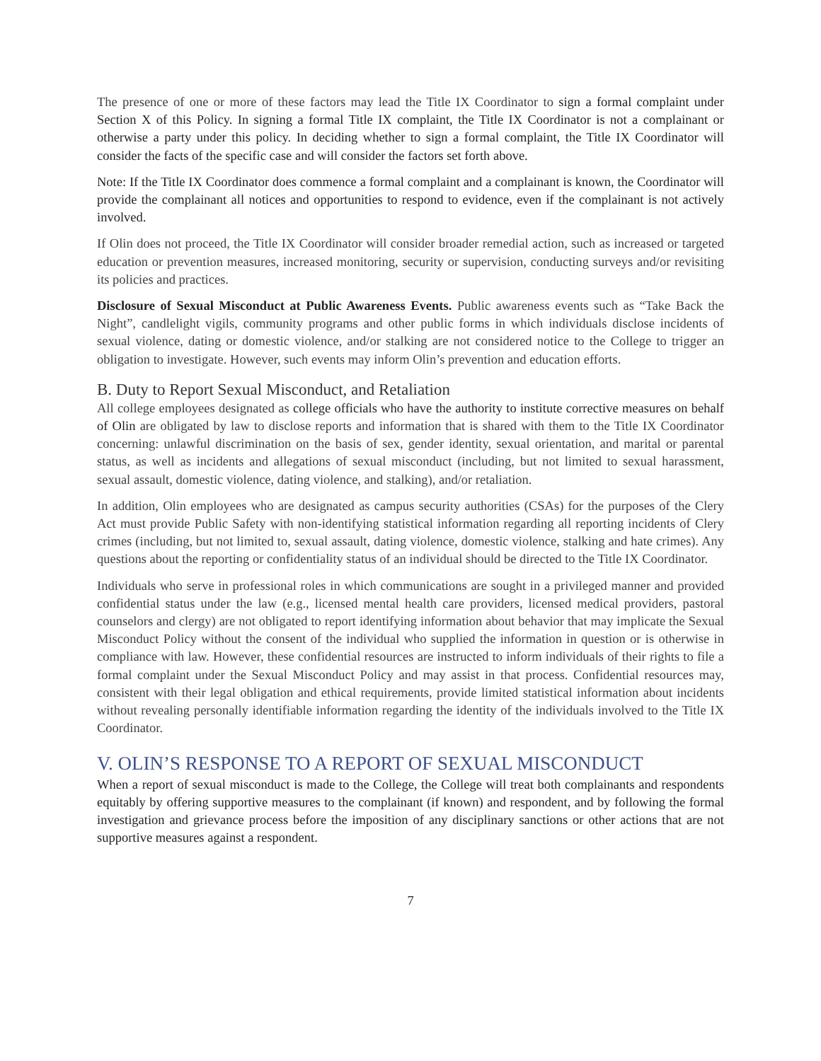The presence of one or more of these factors may lead the Title IX Coordinator to sign a formal complaint under Section X of this Policy. In signing a formal Title IX complaint, the Title IX Coordinator is not a complainant or otherwise a party under this policy. In deciding whether to sign a formal complaint, the Title IX Coordinator will consider the facts of the specific case and will consider the factors set forth above.
Note: If the Title IX Coordinator does commence a formal complaint and a complainant is known, the Coordinator will provide the complainant all notices and opportunities to respond to evidence, even if the complainant is not actively involved.
If Olin does not proceed, the Title IX Coordinator will consider broader remedial action, such as increased or targeted education or prevention measures, increased monitoring, security or supervision, conducting surveys and/or revisiting its policies and practices.
Disclosure of Sexual Misconduct at Public Awareness Events. Public awareness events such as “Take Back the Night”, candlelight vigils, community programs and other public forms in which individuals disclose incidents of sexual violence, dating or domestic violence, and/or stalking are not considered notice to the College to trigger an obligation to investigate. However, such events may inform Olin’s prevention and education efforts.
B. Duty to Report Sexual Misconduct, and Retaliation
All college employees designated as college officials who have the authority to institute corrective measures on behalf of Olin are obligated by law to disclose reports and information that is shared with them to the Title IX Coordinator concerning: unlawful discrimination on the basis of sex, gender identity, sexual orientation, and marital or parental status, as well as incidents and allegations of sexual misconduct (including, but not limited to sexual harassment, sexual assault, domestic violence, dating violence, and stalking), and/or retaliation.
In addition, Olin employees who are designated as campus security authorities (CSAs) for the purposes of the Clery Act must provide Public Safety with non-identifying statistical information regarding all reporting incidents of Clery crimes (including, but not limited to, sexual assault, dating violence, domestic violence, stalking and hate crimes). Any questions about the reporting or confidentiality status of an individual should be directed to the Title IX Coordinator.
Individuals who serve in professional roles in which communications are sought in a privileged manner and provided confidential status under the law (e.g., licensed mental health care providers, licensed medical providers, pastoral counselors and clergy) are not obligated to report identifying information about behavior that may implicate the Sexual Misconduct Policy without the consent of the individual who supplied the information in question or is otherwise in compliance with law. However, these confidential resources are instructed to inform individuals of their rights to file a formal complaint under the Sexual Misconduct Policy and may assist in that process. Confidential resources may, consistent with their legal obligation and ethical requirements, provide limited statistical information about incidents without revealing personally identifiable information regarding the identity of the individuals involved to the Title IX Coordinator.
V. OLIN’S RESPONSE TO A REPORT OF SEXUAL MISCONDUCT
When a report of sexual misconduct is made to the College, the College will treat both complainants and respondents equitably by offering supportive measures to the complainant (if known) and respondent, and by following the formal investigation and grievance process before the imposition of any disciplinary sanctions or other actions that are not supportive measures against a respondent.
7